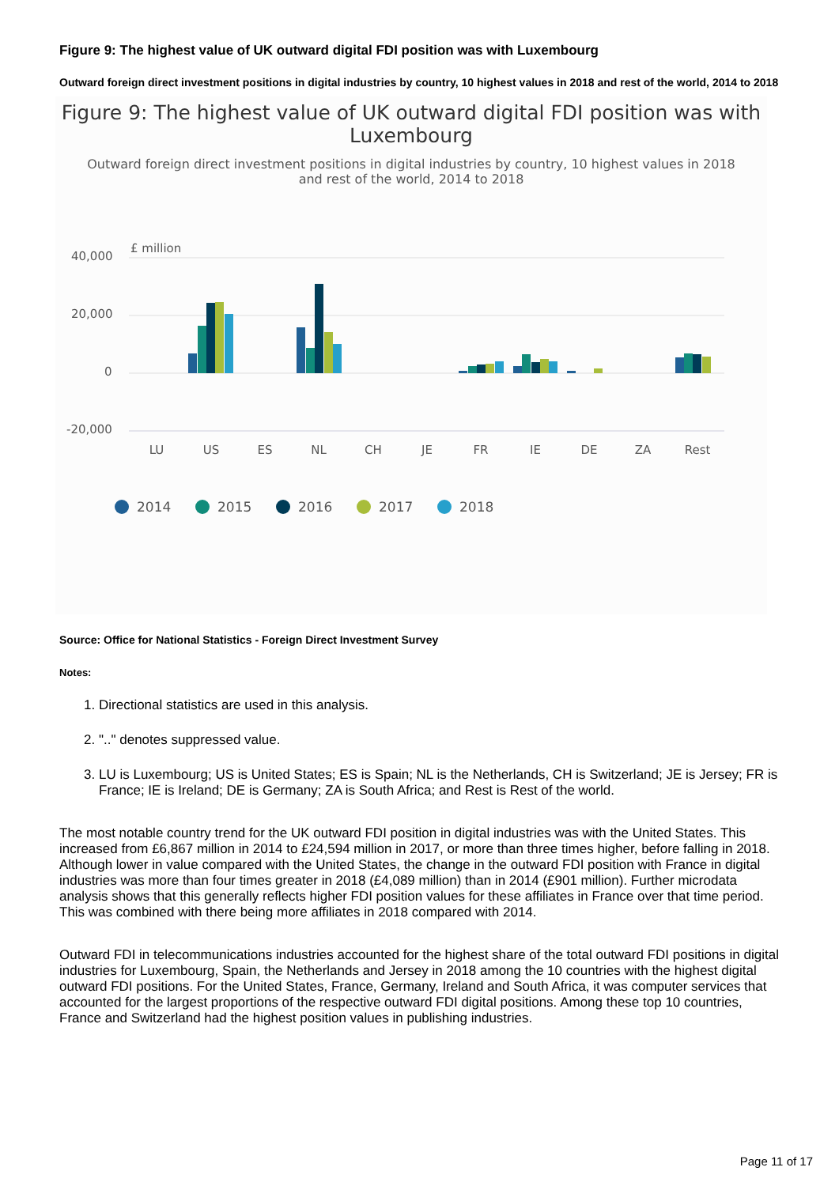Figure 9: The highest value of UK outward digital FDI position was with Luxembourg
Outward foreign direct investment positions in digital industries by country, 10 highest values in 2018 and rest of the world, 2014 to 2018
Figure 9: The highest value of UK outward digital FDI position was with Luxembourg
Outward foreign direct investment positions in digital industries by country, 10 highest values in 2018 and rest of the world, 2014 to 2018
£ million
40,000
20,000
0
-20,000
LU
US
ES
NL
CH
JE
FR
IE
DE
ZA
Rest
2014
2015
2016
2017
2018
Source: Office for National Statistics - Foreign Direct Investment Survey
Notes:
1. Directional statistics are used in this analysis.
2. ".." denotes suppressed value.
3. LU is Luxembourg; US is United States; ES is Spain; NL is the Netherlands, CH is Switzerland; JE is Jersey; FR is France; IE is Ireland; DE is Germany; ZA is South Africa; and Rest is Rest of the world.
The most notable country trend for the UK outward FDI position in digital industries was with the United States. This increased from £6,867 million in 2014 to £24,594 million in 2017, or more than three times higher, before falling in 2018. Although lower in value compared with the United States, the change in the outward FDI position with France in digital industries was more than four times greater in 2018 (£4,089 million) than in 2014 (£901 million). Further microdata analysis shows that this generally reflects higher FDI position values for these affiliates in France over that time period. This was combined with there being more affiliates in 2018 compared with 2014.
Outward FDI in telecommunications industries accounted for the highest share of the total outward FDI positions in digital industries for Luxembourg, Spain, the Netherlands and Jersey in 2018 among the 10 countries with the highest digital outward FDI positions. For the United States, France, Germany, Ireland and South Africa, it was computer services that accounted for the largest proportions of the respective outward FDI digital positions. Among these top 10 countries, France and Switzerland had the highest position values in publishing industries.
Page 11 of 17